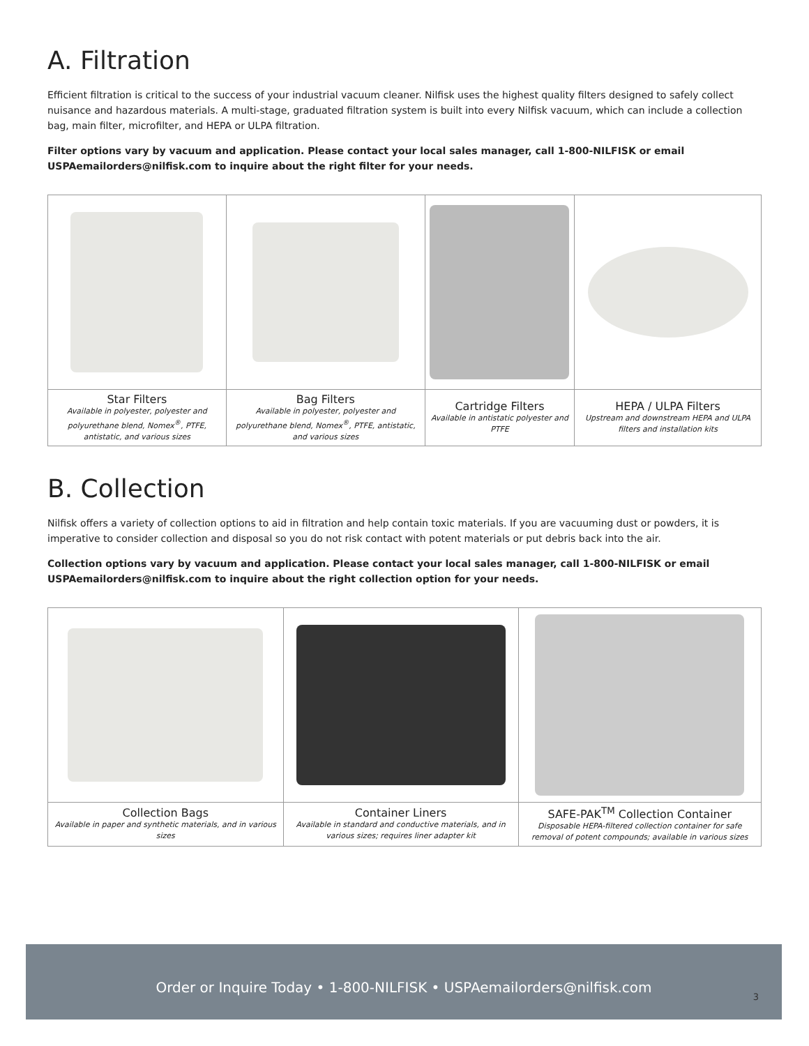A. Filtration
Efficient filtration is critical to the success of your industrial vacuum cleaner. Nilfisk uses the highest quality filters designed to safely collect nuisance and hazardous materials. A multi-stage, graduated filtration system is built into every Nilfisk vacuum, which can include a collection bag, main filter, microfilter, and HEPA or ULPA filtration.
Filter options vary by vacuum and application. Please contact your local sales manager, call 1-800-NILFISK or email USPAemailorders@nilfisk.com to inquire about the right filter for your needs.
| Star Filters Available in polyester, polyester and polyurethane blend, Nomex<sup>®</sup>, PTFE, antistatic, and various sizes | Bag Filters Available in polyester, polyester and polyurethane blend, Nomex<sup>®</sup>, PTFE, antistatic, and various sizes | Cartridge Filters Available in antistatic polyester and PTFE | HEPA / ULPA Filters Upstream and downstream HEPA and ULPA filters and installation kits |
B. Collection
Nilfisk offers a variety of collection options to aid in filtration and help contain toxic materials. If you are vacuuming dust or powders, it is imperative to consider collection and disposal so you do not risk contact with potent materials or put debris back into the air.
Collection options vary by vacuum and application. Please contact your local sales manager, call 1-800-NILFISK or email USPAemailorders@nilfisk.com to inquire about the right collection option for your needs.
| Collection Bags Available in paper and synthetic materials, and in various sizes | Container Liners Available in standard and conductive materials, and in various sizes; requires liner adapter kit | SAFE-PAK<sup>TM</sup> Collection Container Disposable HEPA-filtered collection container for safe removal of potent compounds; available in various sizes |
Order or Inquire Today • 1-800-NILFISK • USPAemailorders@nilfisk.com
3